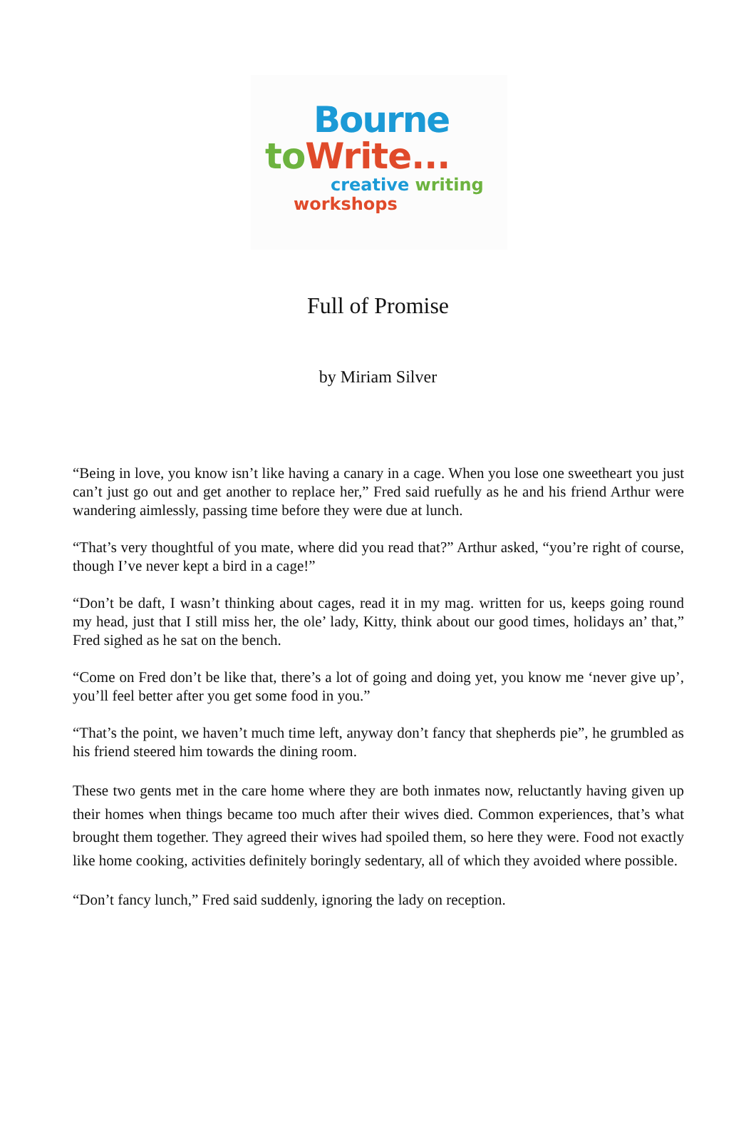Bourne
to Write...
creative writing
workshops
Full of Promise
by Miriam Silver
“Being in love, you know isn’t like having a canary in a cage. When you lose one sweetheart you just can’t just go out and get another to replace her,” Fred said ruefully as he and his friend Arthur were wandering aimlessly, passing time before they were due at lunch.
“That’s very thoughtful of you mate, where did you read that?” Arthur asked, “you’re right of course, though I’ve never kept a bird in a cage!”
“Don’t be daft, I wasn’t thinking about cages, read it in my mag. written for us, keeps going round my head, just that I still miss her, the ole’ lady, Kitty, think about our good times, holidays an’ that,” Fred sighed as he sat on the bench.
“Come on Fred don’t be like that, there’s a lot of going and doing yet, you know me ‘never give up’, you’ll feel better after you get some food in you.”
“That’s the point, we haven’t much time left, anyway don’t fancy that shepherds pie”, he grumbled as his friend steered him towards the dining room.
These two gents met in the care home where they are both inmates now, reluctantly having given up their homes when things became too much after their wives died. Common experiences, that’s what brought them together. They agreed their wives had spoiled them, so here they were. Food not exactly like home cooking, activities definitely boringly sedentary, all of which they avoided where possible.
“Don’t fancy lunch,” Fred said suddenly, ignoring the lady on reception.